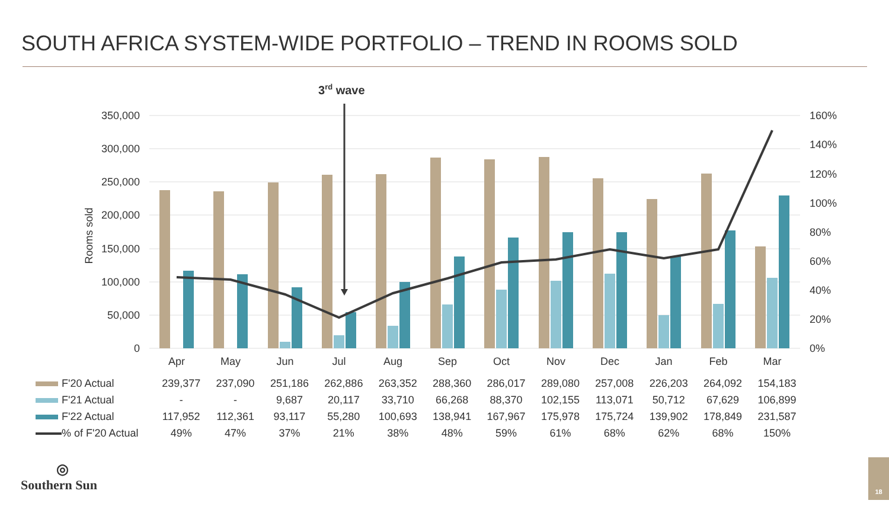SOUTH AFRICA SYSTEM-WIDE PORTFOLIO – TREND IN ROOMS SOLD
350,000
300,000
250,000
200,000
150,000
100,000
50,000
0
160%
140%
120%
100%
80%
60%
40%
20%
0%
Rooms sold
Apr
May
Jun
Jul
Aug
Sep
Oct
Nov
Dec
Jan
Feb
Mar
3rd wave
| F'20 Actual | 239,377 | 237,090 | 251,186 | 262,886 | 263,352 | 288,360 | 286,017 | 289,080 | 257,008 | 226,203 | 264,092 | 154,183 |
| F'21 Actual | - | - | 9,687 | 20,117 | 33,710 | 66,268 | 88,370 | 102,155 | 113,071 | 50,712 | 67,629 | 106,899 |
| F'22 Actual | 117,952 | 112,361 | 93,117 | 55,280 | 100,693 | 138,941 | 167,967 | 175,978 | 175,724 | 139,902 | 178,849 | 231,587 |
| % of F'20 Actual | 49% | 47% | 37% | 21% | 38% | 48% | 59% | 61% | 68% | 62% | 68% | 150% |
◎
Southern Sun
18